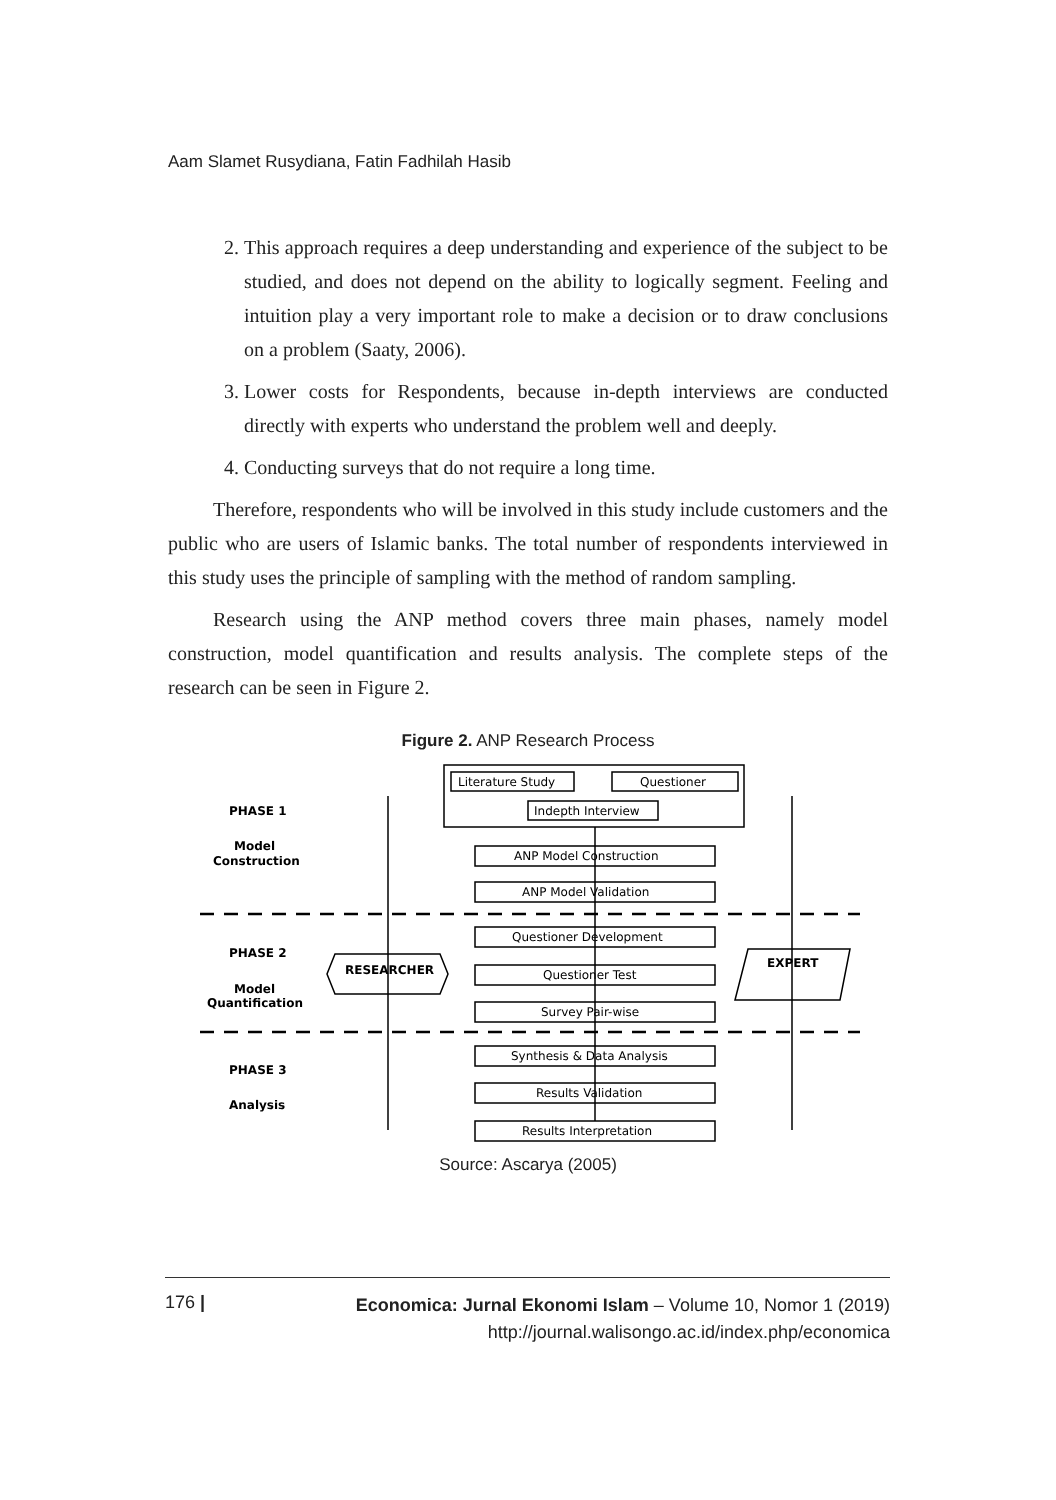Aam Slamet Rusydiana, Fatin Fadhilah Hasib
2. This approach requires a deep understanding and experience of the subject to be studied, and does not depend on the ability to logically segment. Feeling and intuition play a very important role to make a decision or to draw conclusions on a problem (Saaty, 2006).
3. Lower costs for Respondents, because in-depth interviews are conducted directly with experts who understand the problem well and deeply.
4. Conducting surveys that do not require a long time.
Therefore, respondents who will be involved in this study include customers and the public who are users of Islamic banks. The total number of respondents interviewed in this study uses the principle of sampling with the method of random sampling.
Research using the ANP method covers three main phases, namely model construction, model quantification and results analysis. The complete steps of the research can be seen in Figure 2.
Figure 2. ANP Research Process
PHASE 1
Model
Construction
PHASE 2
Model
Quantification
PHASE 3
Analysis
Literature Study
Questioner
Indepth Interview
ANP Model Construction
ANP Model Validation
Questioner Development
RESEARCHER
Questioner Test
EXPERT
Survey Pair-wise
Synthesis & Data Analysis
Results Validation
Results Interpretation
Source: Ascarya (2005)
176 |
Economica: Jurnal Ekonomi Islam – Volume 10, Nomor 1 (2019)
http://journal.walisongo.ac.id/index.php/economica